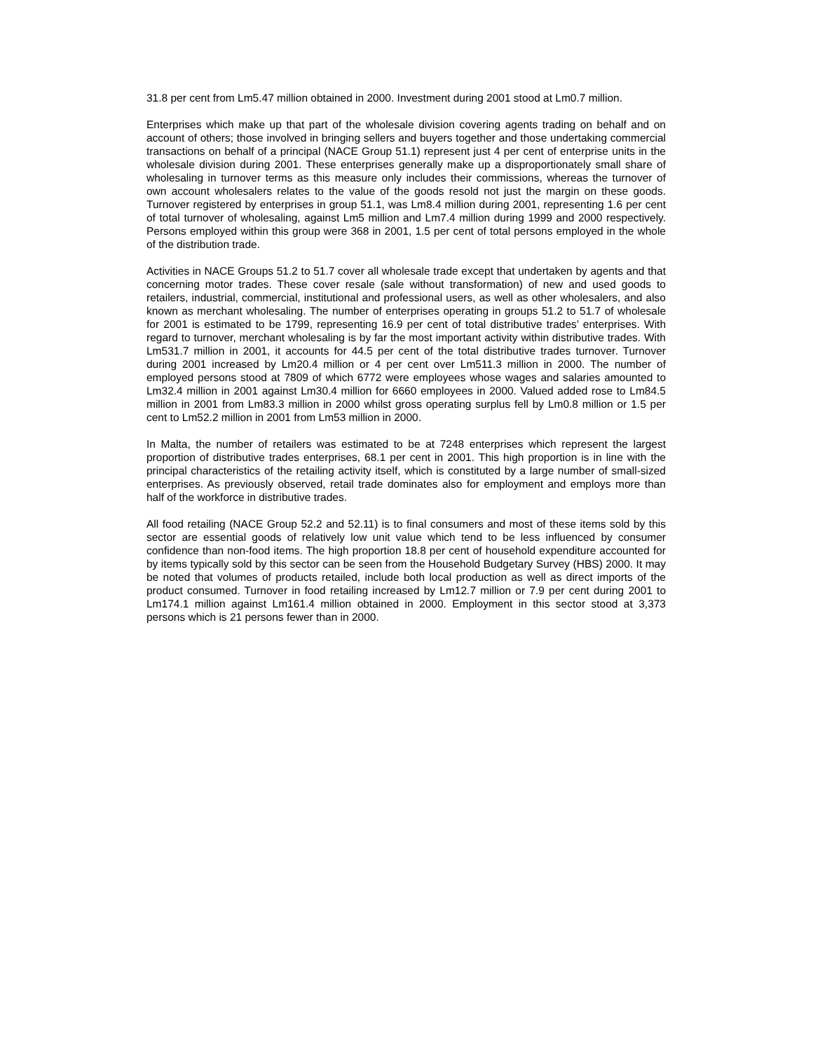31.8 per cent from Lm5.47 million obtained in 2000. Investment during 2001 stood at Lm0.7 million.
Enterprises which make up that part of the wholesale division covering agents trading on behalf and on account of others; those involved in bringing sellers and buyers together and those undertaking commercial transactions on behalf of a principal (NACE Group 51.1) represent just 4 per cent of enterprise units in the wholesale division during 2001. These enterprises generally make up a disproportionately small share of wholesaling in turnover terms as this measure only includes their commissions, whereas the turnover of own account wholesalers relates to the value of the goods resold not just the margin on these goods. Turnover registered by enterprises in group 51.1, was Lm8.4 million during 2001, representing 1.6 per cent of total turnover of wholesaling, against Lm5 million and Lm7.4 million during 1999 and 2000 respectively. Persons employed within this group were 368 in 2001, 1.5 per cent of total persons employed in the whole of the distribution trade.
Activities in NACE Groups 51.2 to 51.7 cover all wholesale trade except that undertaken by agents and that concerning motor trades. These cover resale (sale without transformation) of new and used goods to retailers, industrial, commercial, institutional and professional users, as well as other wholesalers, and also known as merchant wholesaling. The number of enterprises operating in groups 51.2 to 51.7 of wholesale for 2001 is estimated to be 1799, representing 16.9 per cent of total distributive trades’ enterprises. With regard to turnover, merchant wholesaling is by far the most important activity within distributive trades. With Lm531.7 million in 2001, it accounts for 44.5 per cent of the total distributive trades turnover. Turnover during 2001 increased by Lm20.4 million or 4 per cent over Lm511.3 million in 2000. The number of employed persons stood at 7809 of which 6772 were employees whose wages and salaries amounted to Lm32.4 million in 2001 against Lm30.4 million for 6660 employees in 2000. Valued added rose to Lm84.5 million in 2001 from Lm83.3 million in 2000 whilst gross operating surplus fell by Lm0.8 million or 1.5 per cent to Lm52.2 million in 2001 from Lm53 million in 2000.
In Malta, the number of retailers was estimated to be at 7248 enterprises which represent the largest proportion of distributive trades enterprises, 68.1 per cent in 2001. This high proportion is in line with the principal characteristics of the retailing activity itself, which is constituted by a large number of small-sized enterprises. As previously observed, retail trade dominates also for employment and employs more than half of the workforce in distributive trades.
All food retailing (NACE Group 52.2 and 52.11) is to final consumers and most of these items sold by this sector are essential goods of relatively low unit value which tend to be less influenced by consumer confidence than non-food items. The high proportion 18.8 per cent of household expenditure accounted for by items typically sold by this sector can be seen from the Household Budgetary Survey (HBS) 2000. It may be noted that volumes of products retailed, include both local production as well as direct imports of the product consumed. Turnover in food retailing increased by Lm12.7 million or 7.9 per cent during 2001 to Lm174.1 million against Lm161.4 million obtained in 2000. Employment in this sector stood at 3,373 persons which is 21 persons fewer than in 2000.